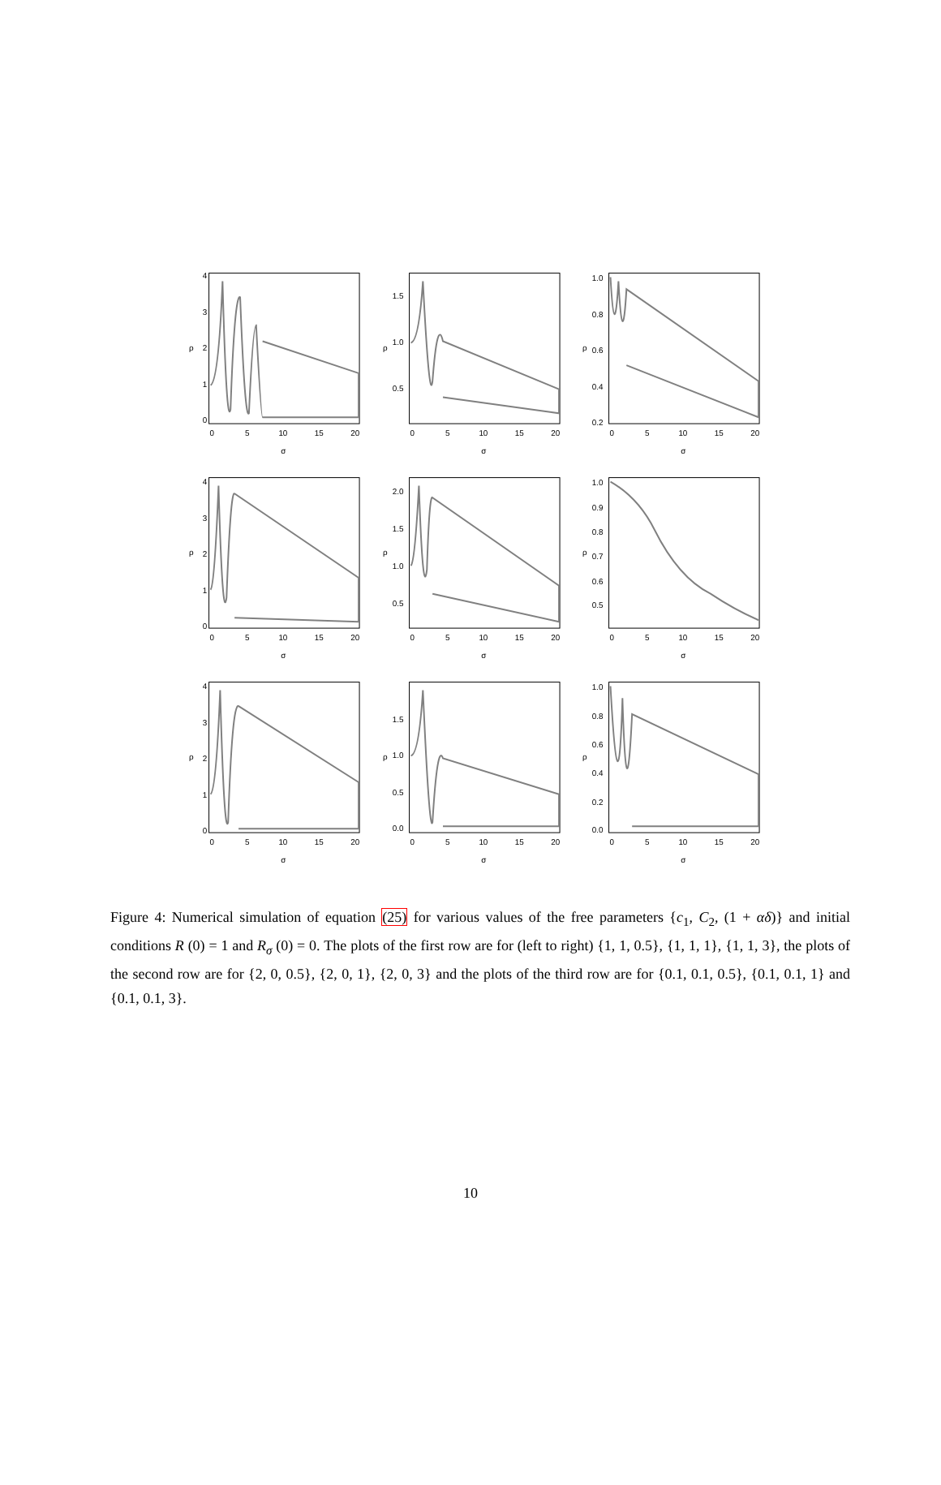4
3
2
1
0
0
5
10
15
20
σ
ρ
1.5
1.0
0.5
0
5
10
15
20
σ
ρ
1.0
0.8
0.6
0.4
0.2
0
5
10
15
20
σ
ρ
4
3
2
1
0
0
5
10
15
20
σ
ρ
2.0
1.5
1.0
0.5
0
5
10
15
20
σ
ρ
1.0
0.9
0.8
0.7
0.6
0.5
0
5
10
15
20
σ
ρ
4
3
2
1
0
0
5
10
15
20
σ
ρ
1.5
1.0
0.5
0.0
0
5
10
15
20
σ
ρ
1.0
0.8
0.6
0.4
0.2
0.0
0
5
10
15
20
σ
ρ
Figure 4: Numerical simulation of equation (25) for various values of the free parameters {c<sub>1</sub>, C<sub>2</sub>, (1 + αδ)} and initial conditions R (0) = 1 and R<sub>σ</sub> (0) = 0. The plots of the first row are for (left to right) {1, 1, 0.5}, {1, 1, 1}, {1, 1, 3}, the plots of the second row are for {2, 0, 0.5}, {2, 0, 1}, {2, 0, 3} and the plots of the third row are for {0.1, 0.1, 0.5}, {0.1, 0.1, 1} and {0.1, 0.1, 3}.
10